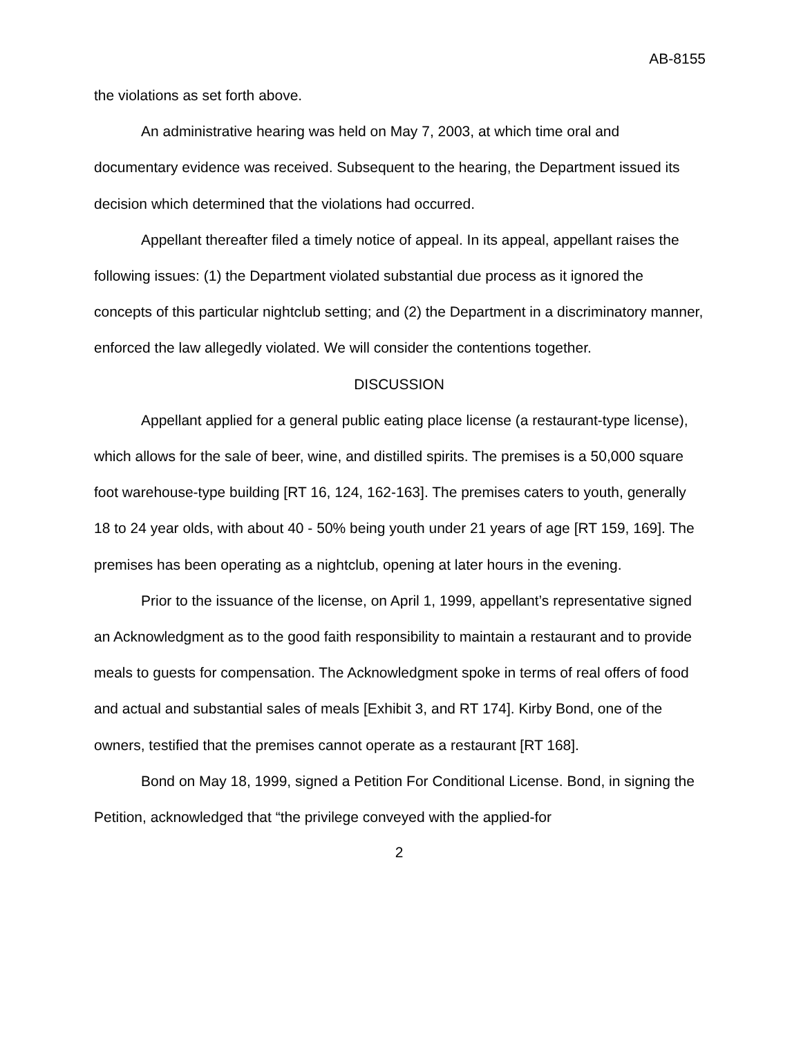AB-8155
the violations as set forth above.
An administrative hearing was held on May 7, 2003, at which time oral and documentary evidence was received. Subsequent to the hearing, the Department issued its decision which determined that the violations had occurred.
Appellant thereafter filed a timely notice of appeal. In its appeal, appellant raises the following issues: (1) the Department violated substantial due process as it ignored the concepts of this particular nightclub setting; and (2) the Department in a discriminatory manner, enforced the law allegedly violated. We will consider the contentions together.
DISCUSSION
Appellant applied for a general public eating place license (a restaurant-type license), which allows for the sale of beer, wine, and distilled spirits. The premises is a 50,000 square foot warehouse-type building [RT 16, 124, 162-163]. The premises caters to youth, generally 18 to 24 year olds, with about 40 - 50% being youth under 21 years of age [RT 159, 169]. The premises has been operating as a nightclub, opening at later hours in the evening.
Prior to the issuance of the license, on April 1, 1999, appellant’s representative signed an Acknowledgment as to the good faith responsibility to maintain a restaurant and to provide meals to guests for compensation. The Acknowledgment spoke in terms of real offers of food and actual and substantial sales of meals [Exhibit 3, and RT 174]. Kirby Bond, one of the owners, testified that the premises cannot operate as a restaurant [RT 168].
Bond on May 18, 1999, signed a Petition For Conditional License. Bond, in signing the Petition, acknowledged that “the privilege conveyed with the applied-for
2